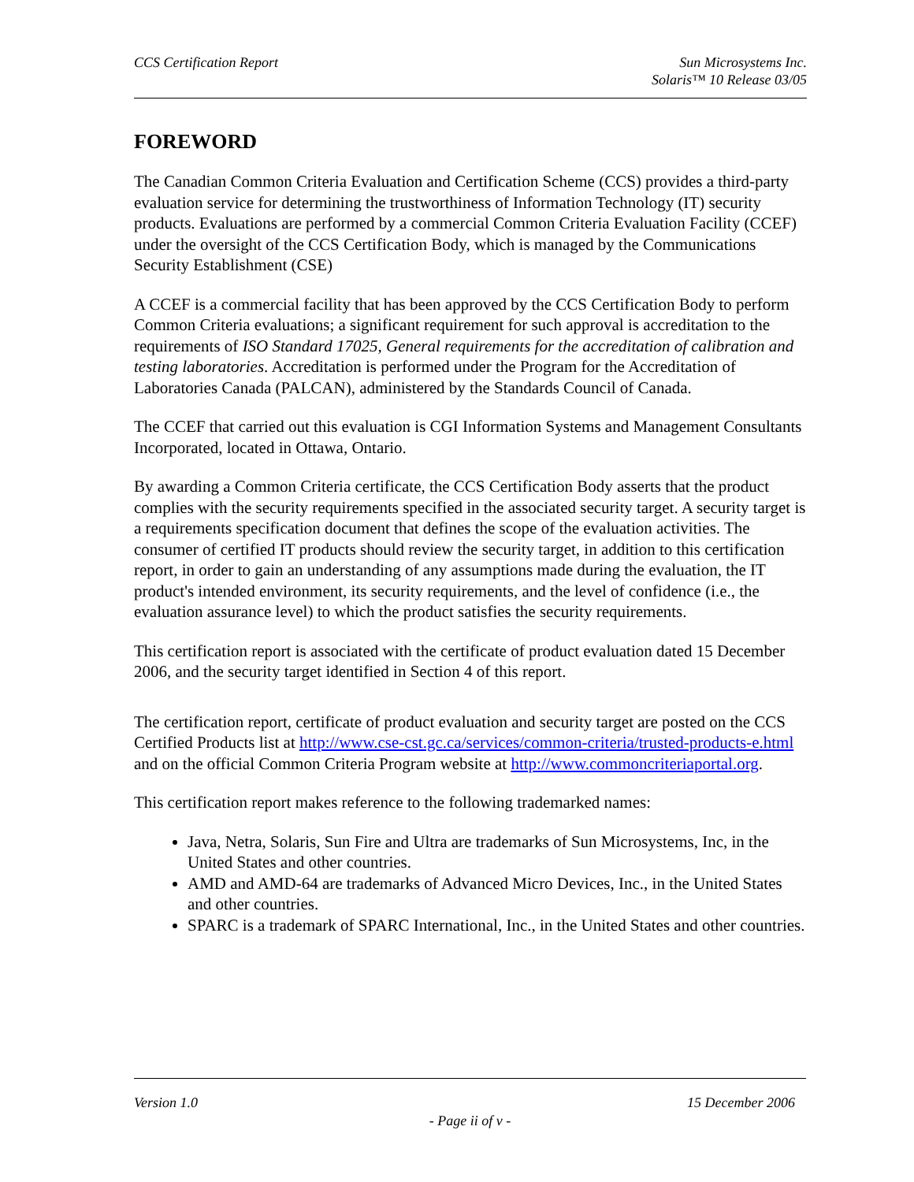CCS Certification Report Sun Microsystems Inc.
Solaris™ 10 Release 03/05
FOREWORD
The Canadian Common Criteria Evaluation and Certification Scheme (CCS) provides a third-party evaluation service for determining the trustworthiness of Information Technology (IT) security products. Evaluations are performed by a commercial Common Criteria Evaluation Facility (CCEF) under the oversight of the CCS Certification Body, which is managed by the Communications Security Establishment (CSE)
A CCEF is a commercial facility that has been approved by the CCS Certification Body to perform Common Criteria evaluations; a significant requirement for such approval is accreditation to the requirements of ISO Standard 17025, General requirements for the accreditation of calibration and testing laboratories. Accreditation is performed under the Program for the Accreditation of Laboratories Canada (PALCAN), administered by the Standards Council of Canada.
The CCEF that carried out this evaluation is CGI Information Systems and Management Consultants Incorporated, located in Ottawa, Ontario.
By awarding a Common Criteria certificate, the CCS Certification Body asserts that the product complies with the security requirements specified in the associated security target. A security target is a requirements specification document that defines the scope of the evaluation activities. The consumer of certified IT products should review the security target, in addition to this certification report, in order to gain an understanding of any assumptions made during the evaluation, the IT product's intended environment, its security requirements, and the level of confidence (i.e., the evaluation assurance level) to which the product satisfies the security requirements.
This certification report is associated with the certificate of product evaluation dated 15 December 2006, and the security target identified in Section 4 of this report.
The certification report, certificate of product evaluation and security target are posted on the CCS Certified Products list at http://www.cse-cst.gc.ca/services/common-criteria/trusted-products-e.html and on the official Common Criteria Program website at http://www.commoncriteriaportal.org.
This certification report makes reference to the following trademarked names:
Java, Netra, Solaris, Sun Fire and Ultra are trademarks of Sun Microsystems, Inc, in the United States and other countries.
AMD and AMD-64 are trademarks of Advanced Micro Devices, Inc., in the United States and other countries.
SPARC is a trademark of SPARC International, Inc., in the United States and other countries.
Version 1.0 15 December 2006
- Page ii of v -